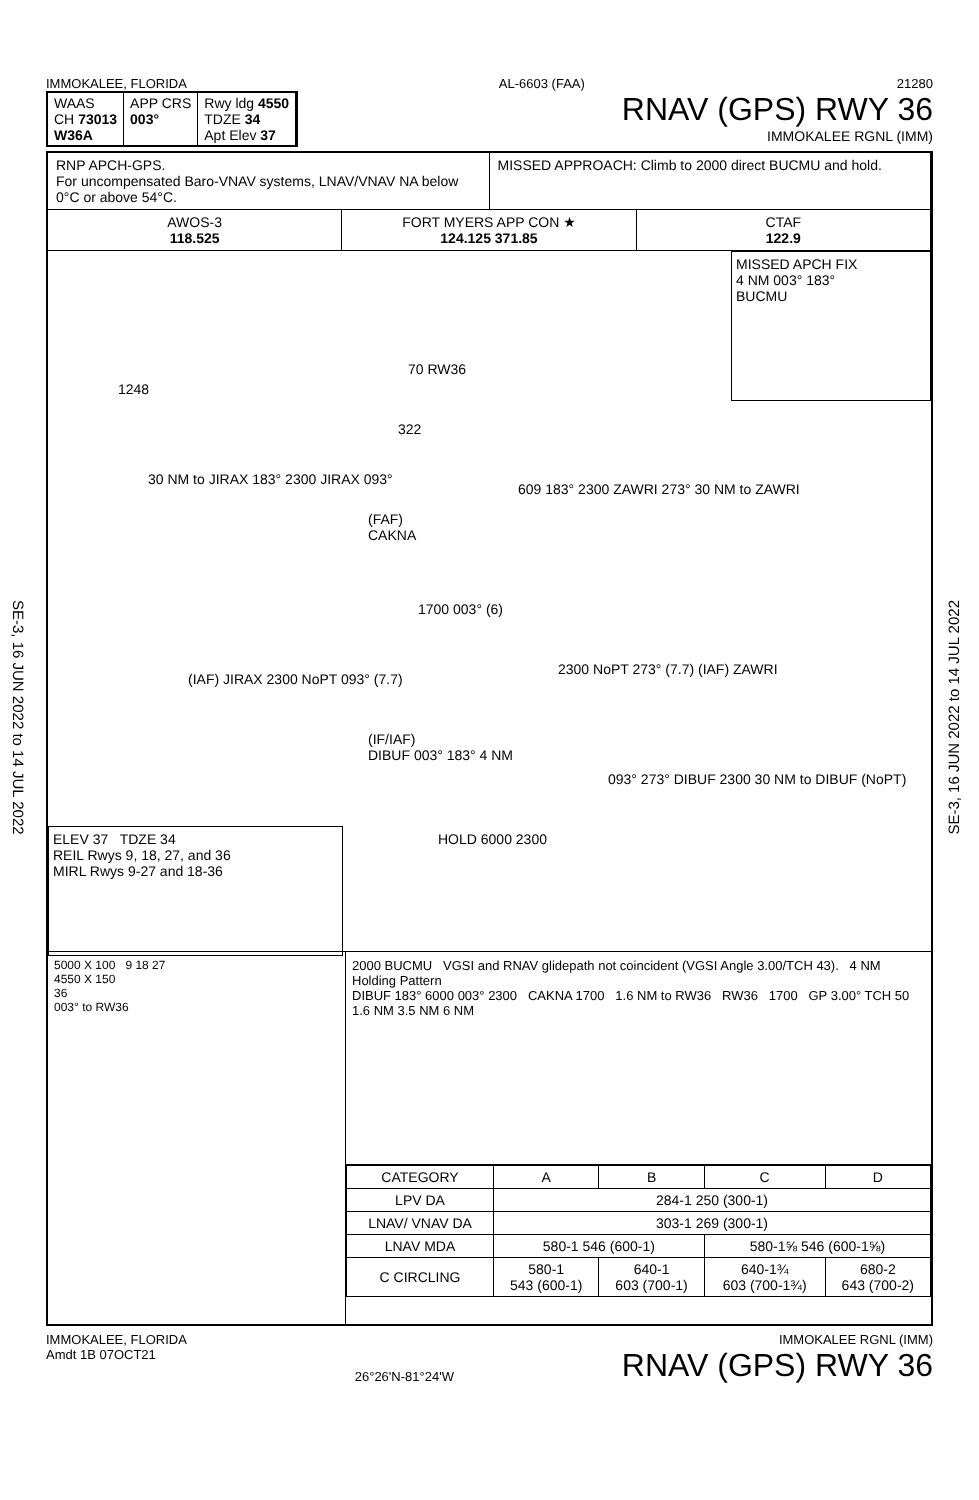SE-3, 16 JUN 2022 to 14 JUL 2022
SE-3, 16 JUN 2022 to 14 JUL 2022
IMMOKALEE, FLORIDA AL-6603 (FAA) 21280
WAAS
CH 73013
W36A
APP CRS
003°
Rwy ldg 4550
TDZE 34
Apt Elev 37
RNAV (GPS) RWY 36
IMMOKALEE RGNL (IMM)
RNP APCH-GPS.
For uncompensated Baro-VNAV systems, LNAV/VNAV NA below 0°C or above 54°C.
MISSED APPROACH: Climb to 2000 direct BUCMU and hold.
AWOS-3
118.525
FORT MYERS APP CON ★
124.125 371.85
CTAF
122.9
MISSED APCH FIX
4 NM 003° 183°
BUCMU
1248
70 RW36
322
30 NM to JIRAX 183° 2300 JIRAX 093°
(FAF)
CAKNA
609 183° 2300 ZAWRI 273° 30 NM to ZAWRI
1700 003° (6)
(IAF) JIRAX 2300 NoPT 093° (7.7)
2300 NoPT 273° (7.7) (IAF) ZAWRI
(IF/IAF)
DIBUF 003° 183° 4 NM
093° 273° DIBUF 2300 30 NM to DIBUF (NoPT)
HOLD 6000 2300
ELEV 37 TDZE 34
REIL Rwys 9, 18, 27, and 36
MIRL Rwys 9-27 and 18-36
5000 X 100 9 18 27
4550 X 150
36
003° to RW36
2000 BUCMU VGSI and RNAV glidepath not coincident (VGSI Angle 3.00/TCH 43). 4 NM Holding Pattern
DIBUF 183° 6000 003° 2300 CAKNA 1700 1.6 NM to RW36 RW36 1700 GP 3.00° TCH 50
1.6 NM 3.5 NM 6 NM
| CATEGORY | A | B | C | D |
| --- | --- | --- | --- | --- |
| LPV DA | 284-1 250 (300-1) | | | |
| LNAV/ VNAV DA | 303-1 269 (300-1) | | | |
| LNAV MDA | 580-1 546 (600-1) | | 580-1⅝ 546 (600-1⅝) | |
| C CIRCLING | 580-1 543 (600-1) | 640-1 603 (700-1) | 640-1¾ 603 (700-1¾) | 680-2 643 (700-2) |
IMMOKALEE, FLORIDA
Amdt 1B 07OCT21 26°26'N-81°24'W IMMOKALEE RGNL (IMM)
RNAV (GPS) RWY 36